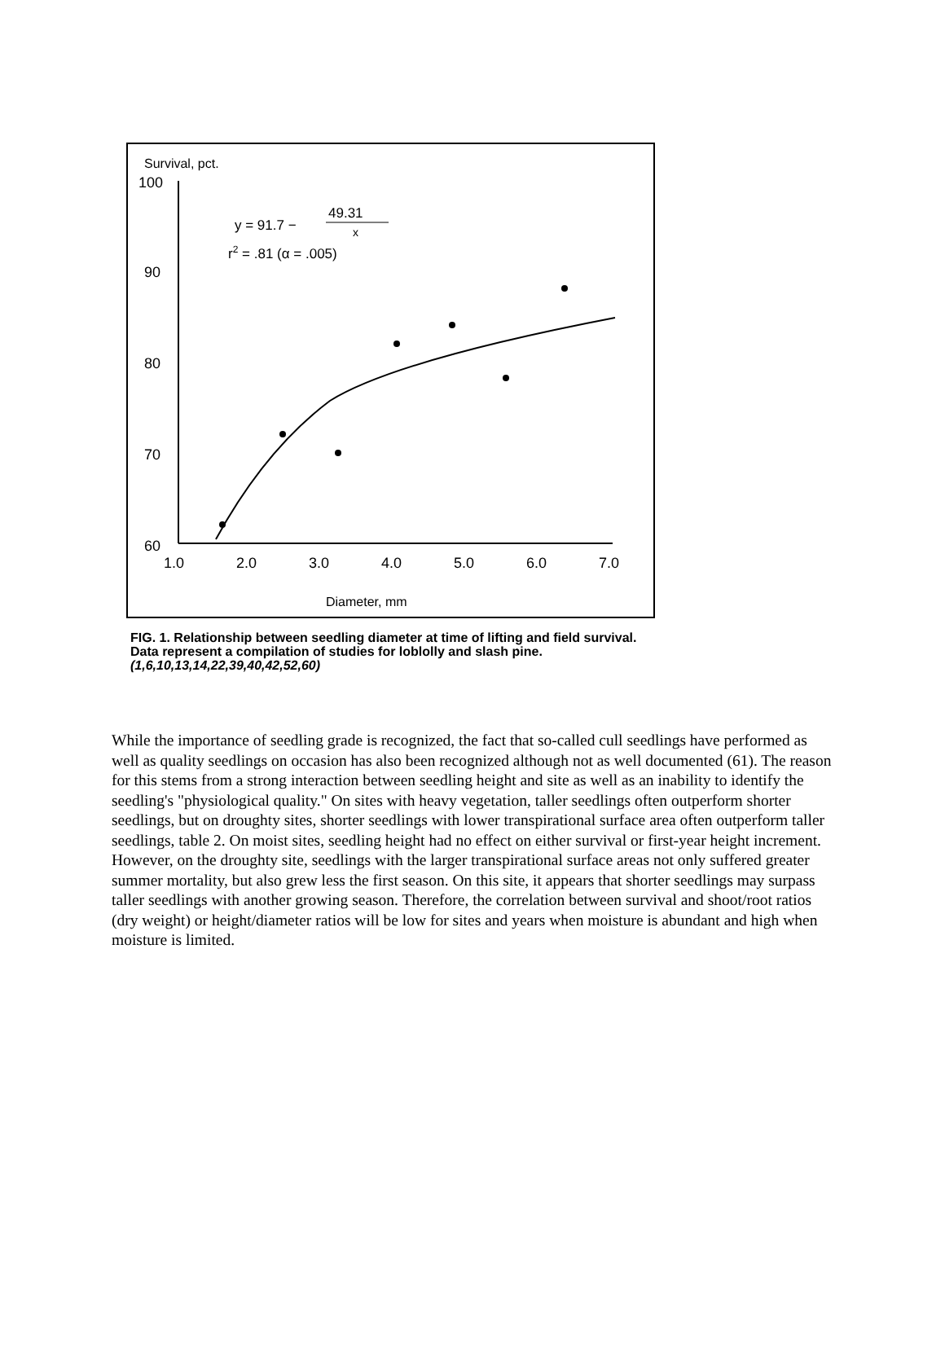Survival, pct.
100
90
80
70
60
1.0
2.0
3.0
4.0
5.0
6.0
7.0
Diameter, mm
y = 91.7 −
49.31
x
r2 = .81 (α = .005)
FIG. 1. Relationship between seedling diameter at time of lifting and field survival. Data represent a compilation of studies for loblolly and slash pine. (1,6,10,13,14,22,39,40,42,52,60)
While the importance of seedling grade is recognized, the fact that so-called cull seedlings have performed as well as quality seedlings on occasion has also been recognized although not as well documented (61). The reason for this stems from a strong interaction between seedling height and site as well as an inability to identify the seedling's "physiological quality." On sites with heavy vegetation, taller seedlings often outperform shorter seedlings, but on droughty sites, shorter seedlings with lower transpirational surface area often outperform taller seedlings, table 2. On moist sites, seedling height had no effect on either survival or first-year height increment. However, on the droughty site, seedlings with the larger transpirational surface areas not only suffered greater summer mortality, but also grew less the first season. On this site, it appears that shorter seedlings may surpass taller seedlings with another growing season. Therefore, the correlation between survival and shoot/root ratios (dry weight) or height/diameter ratios will be low for sites and years when moisture is abundant and high when moisture is limited.